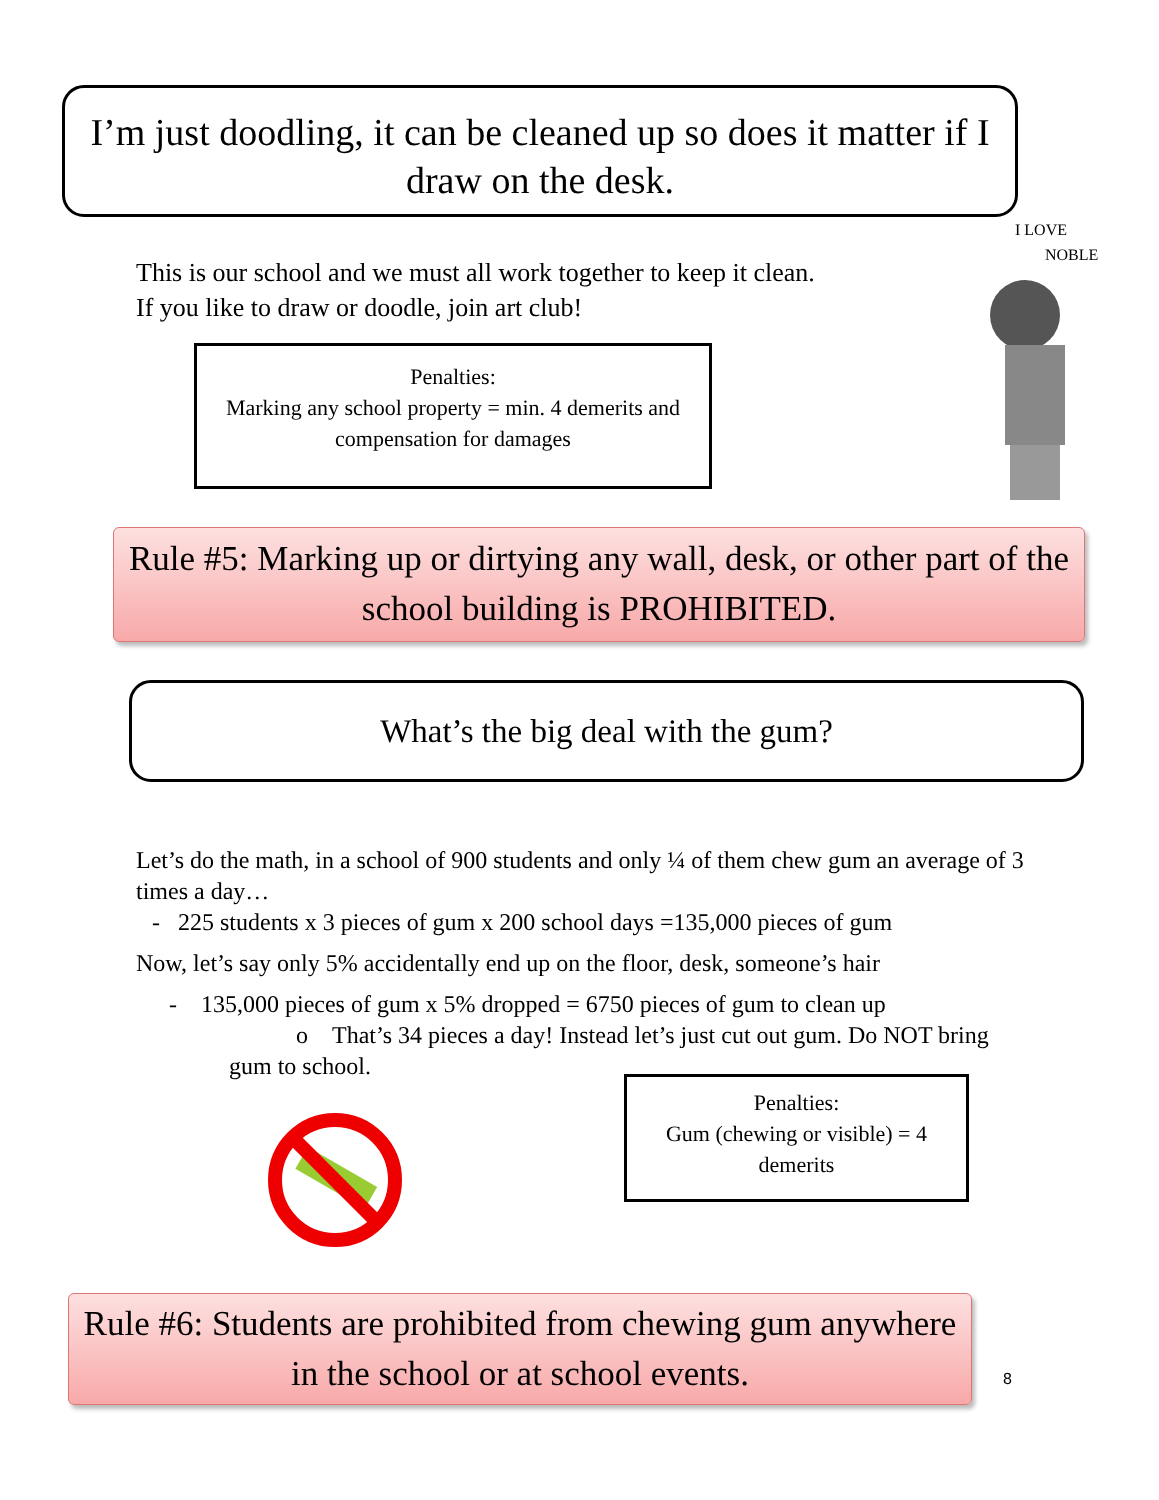I’m just doodling, it can be cleaned up so does it matter if I draw on the desk.
This is our school and we must all work together to keep it clean.
If you like to draw or doodle, join art club!
Penalties:
Marking any school property = min. 4 demerits and compensation for damages
I LOVE
NOBLE
Rule #5: Marking up or dirtying any wall, desk, or other part of the school building is PROHIBITED.
What’s the big deal with the gum?
Let’s do the math, in a school of 900 students and only ¼ of them chew gum an average of 3 times a day…
- 225 students x 3 pieces of gum x 200 school days =135,000 pieces of gum
Now, let’s say only 5% accidentally end up on the floor, desk, someone’s hair
- 135,000 pieces of gum x 5% dropped = 6750 pieces of gum to clean up
o That’s 34 pieces a day! Instead let’s just cut out gum. Do NOT bring
gum to school.
Penalties:
Gum (chewing or visible) = 4 demerits
Rule #6: Students are prohibited from chewing gum anywhere in the school or at school events.
8